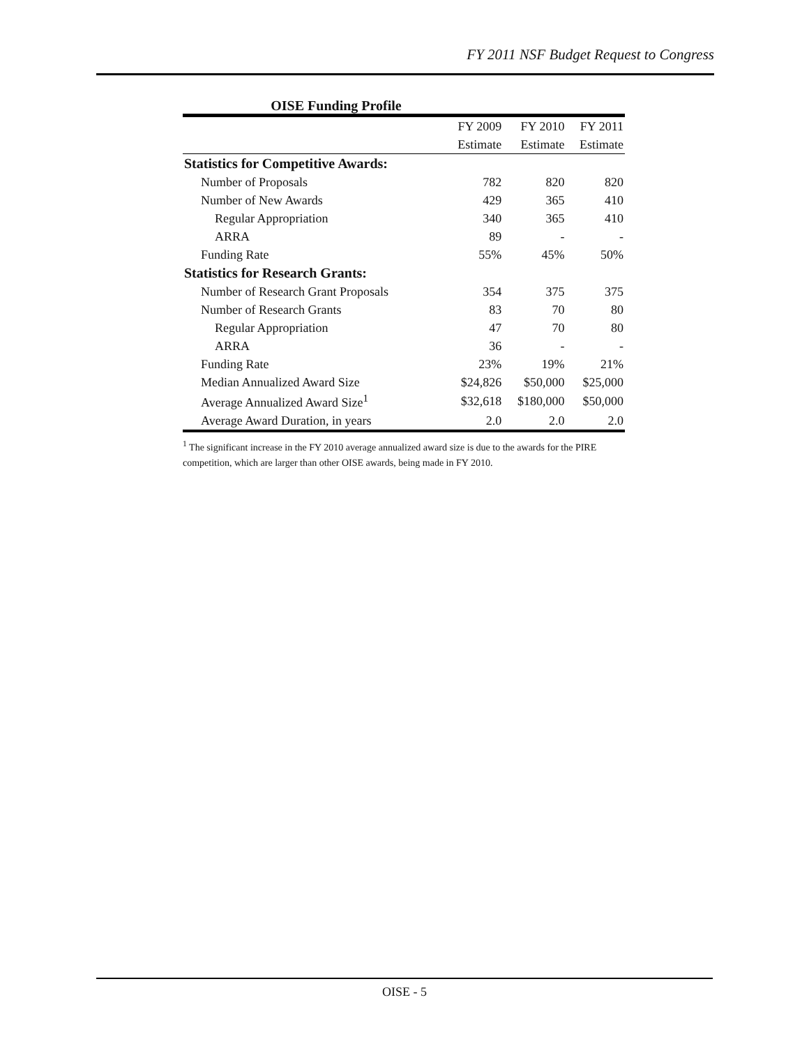FY 2011 NSF Budget Request to Congress
OISE Funding Profile
| | FY 2009 | FY 2010 | FY 2011 |
| --- | --- | --- | --- |
| | Estimate | Estimate | Estimate |
| Statistics for Competitive Awards: | | | |
| Number of Proposals | 782 | 820 | 820 |
| Number of New Awards | 429 | 365 | 410 |
| Regular Appropriation | 340 | 365 | 410 |
| ARRA | 89 | - | - |
| Funding Rate | 55% | 45% | 50% |
| Statistics for Research Grants: | | | |
| Number of Research Grant Proposals | 354 | 375 | 375 |
| Number of Research Grants | 83 | 70 | 80 |
| Regular Appropriation | 47 | 70 | 80 |
| ARRA | 36 | - | - |
| Funding Rate | 23% | 19% | 21% |
| Median Annualized Award Size | $24,826 | $50,000 | $25,000 |
| Average Annualized Award Size<sup>1</sup> | $32,618 | $180,000 | $50,000 |
| Average Award Duration, in years | 2.0 | 2.0 | 2.0 |
<sup>1</sup> The significant increase in the FY 2010 average annualized award size is due to the awards for the PIRE competition, which are larger than other OISE awards, being made in FY 2010.
OISE - 5